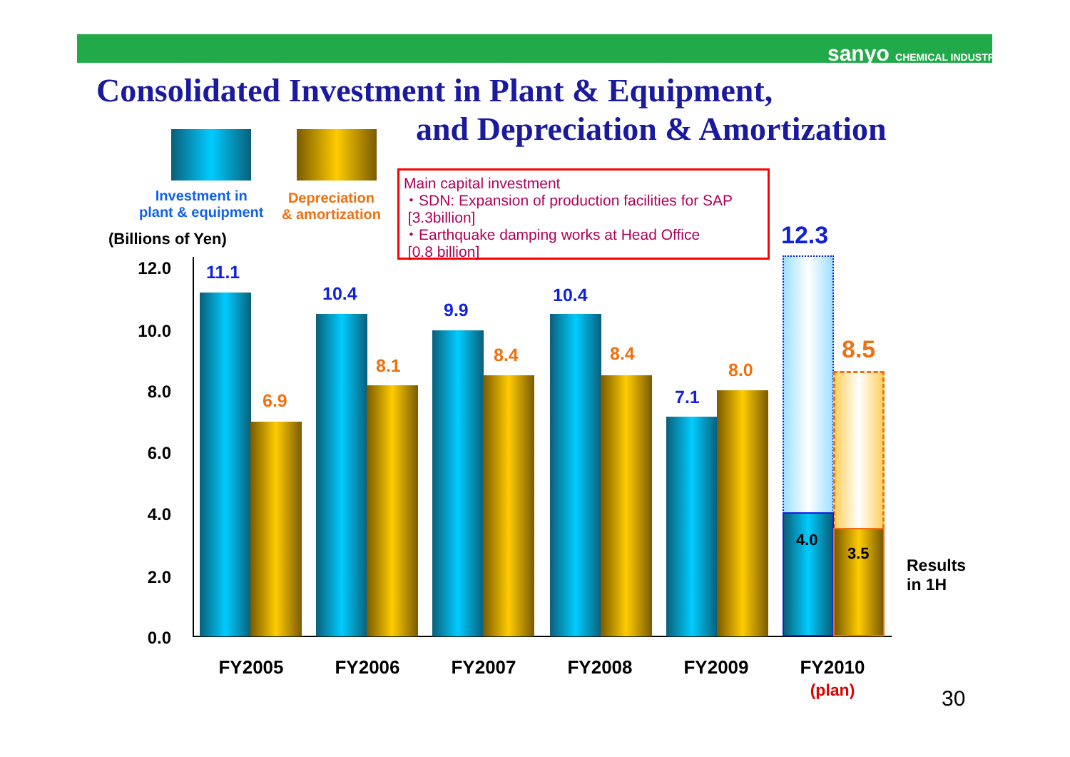sanyo CHEMICAL INDUSTRIES
Consolidated Investment in Plant & Equipment,
and Depreciation & Amortization
Investment in
plant & equipment
Depreciation
& amortization
(Billions of Yen)
Main capital investment
・SDN: Expansion of production facilities for SAP
[3.3billion]
・Earthquake damping works at Head Office
[0.8 billion]
12.0
10.0
8.0
6.0
4.0
2.0
0.0
11.1
6.9
10.4
8.1
9.9
8.4
10.4
8.4
7.1
8.0
12.3
8.5
4.0
3.5
Results
in 1H
FY2005 FY2006 FY2007 FY2008 FY2009
FY2010
(plan)
30